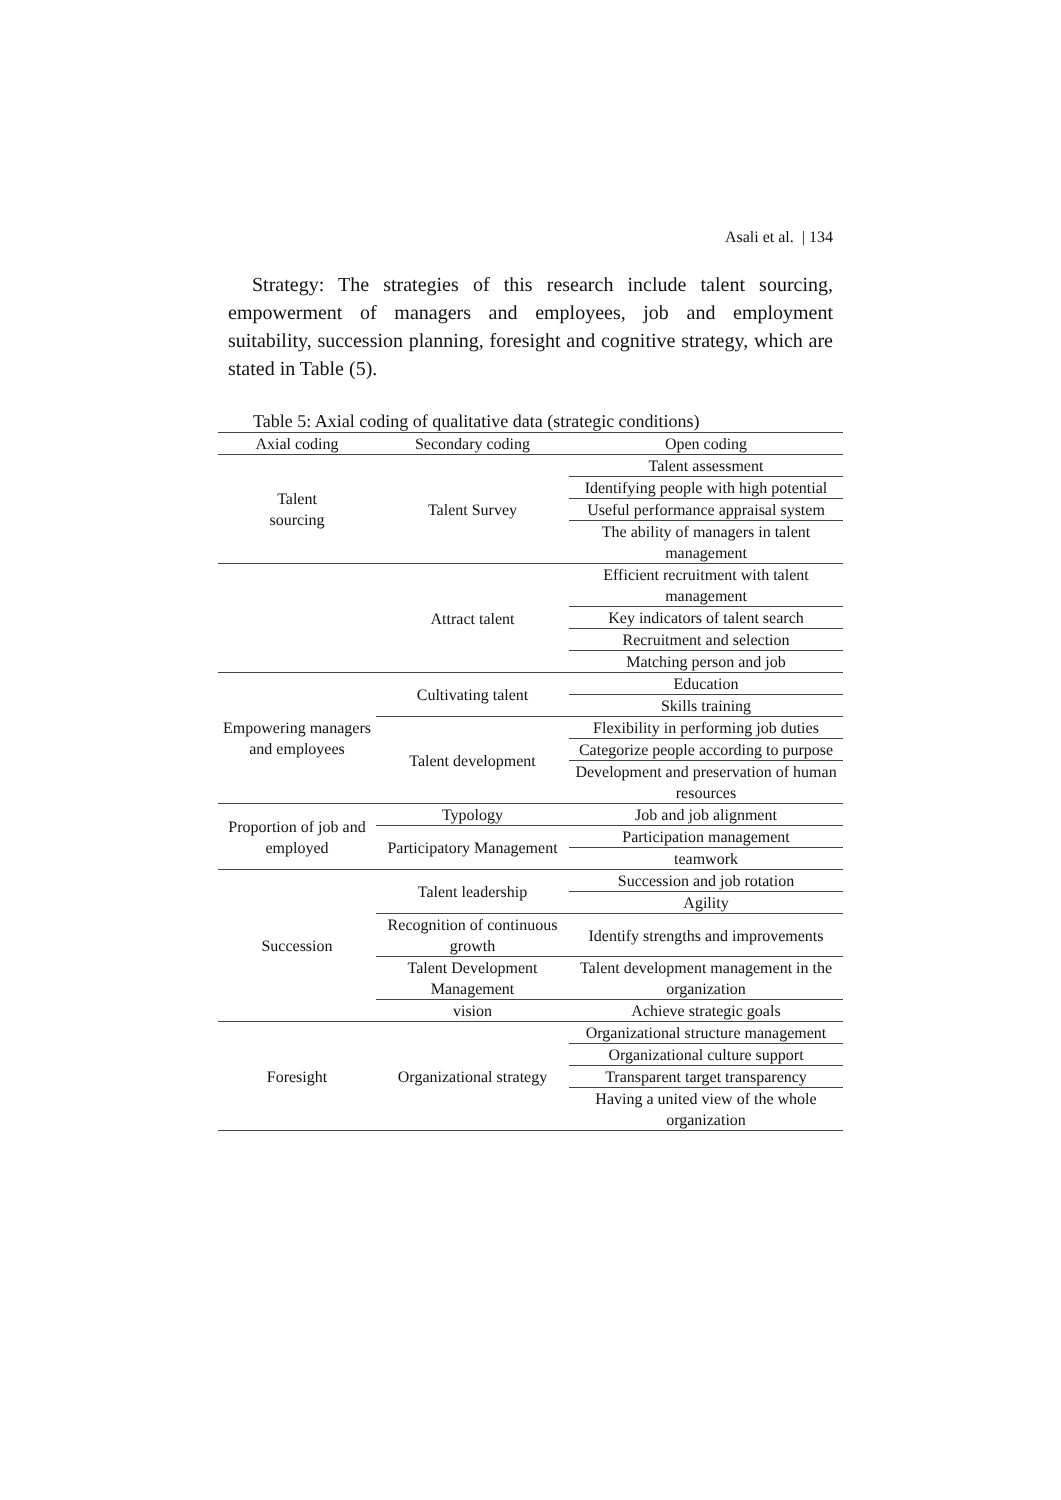Asali et al. | 134
Strategy: The strategies of this research include talent sourcing, empowerment of managers and employees, job and employment suitability, succession planning, foresight and cognitive strategy, which are stated in Table (5).
Table 5: Axial coding of qualitative data (strategic conditions)
| Axial coding | Secondary coding | Open coding |
| --- | --- | --- |
| Talent sourcing | Talent Survey | Talent assessment |
| | | Identifying people with high potential |
| | | Useful performance appraisal system |
| | | The ability of managers in talent management |
| | Attract talent | Efficient recruitment with talent management |
| | | Key indicators of talent search |
| | | Recruitment and selection |
| | | Matching person and job |
| Empowering managers and employees | Cultivating talent | Education |
| | | Skills training |
| | Talent development | Flexibility in performing job duties |
| | | Categorize people according to purpose |
| | | Development and preservation of human resources |
| Proportion of job and employed | Typology | Job and job alignment |
| | Participatory Management | Participation management |
| | | teamwork |
| Succession | Talent leadership | Succession and job rotation |
| | | Agility |
| | Recognition of continuous growth | Identify strengths and improvements |
| | Talent Development Management | Talent development management in the organization |
| | vision | Achieve strategic goals |
| Foresight | Organizational strategy | Organizational structure management |
| | | Organizational culture support |
| | | Transparent target transparency |
| | | Having a united view of the whole organization |